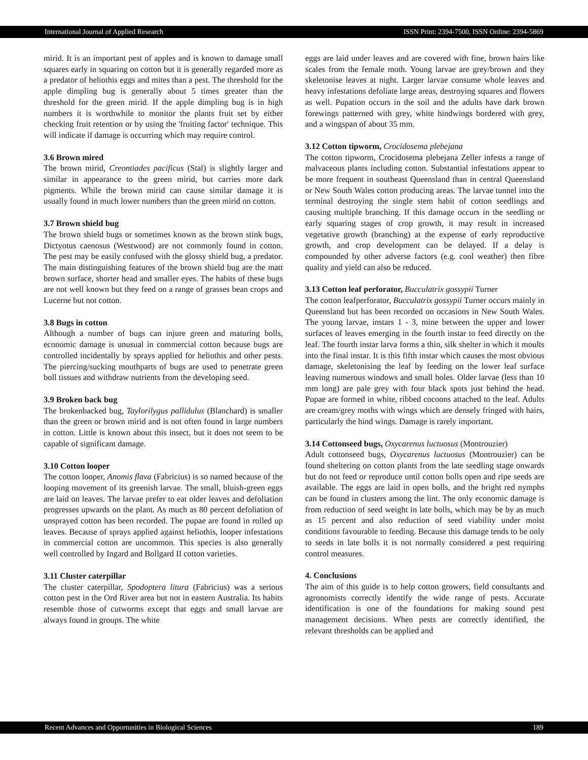International Journal of Applied Research ISSN Print: 2394-7500, ISSN Online: 2394-5869
mirid. It is an important pest of apples and is known to damage small squares early in squaring on cotton but it is generally regarded more as a predator of heliothis eggs and mites than a pest. The threshold for the apple dimpling bug is generally about 5 times greater than the threshold for the green mirid. If the apple dimpling bug is in high numbers it is worthwhile to monitor the plants fruit set by either checking fruit retention or by using the 'fruiting factor' technique. This will indicate if damage is occurring which may require control.
3.6 Brown mired
The brown mirid, Creontiades pacificus (Stal) is slightly larger and similar in appearance to the green mirid, but carries more dark pigments. While the brown mirid can cause similar damage it is usually found in much lower numbers than the green mirid on cotton.
3.7 Brown shield bug
The brown shield bugs or sometimes known as the brown stink bugs, Dictyotus caenosus (Westwood) are not commonly found in cotton. The pest may be easily confused with the glossy shield bug, a predator. The main distinguishing features of the brown shield bug are the matt brown surface, shorter head and smaller eyes. The habits of these bugs are not well known but they feed on a range of grasses bean crops and Lucerne but not cotton.
3.8 Bugs in cotton
Although a number of bugs can injure green and maturing bolls, economic damage is unusual in commercial cotton because bugs are controlled incidentally by sprays applied for heliothis and other pests. The piercing/sucking mouthparts of bugs are used to penetrate green boll tissues and withdraw nutrients from the developing seed.
3.9 Broken back bug
The brokenbacked bug, Taylorilygus pallidulus (Blanchard) is smaller than the green or brown mirid and is not often found in large numbers in cotton. Little is known about this insect, but it does not seem to be capable of significant damage.
3.10 Cotton looper
The cotton looper, Anomis flava (Fabricius) is so named because of the looping movement of its greenish larvae. The small, bluish-green eggs are laid on leaves. The larvae prefer to eat older leaves and defoliation progresses upwards on the plant. As much as 80 percent defoliation of unsprayed cotton has been recorded. The pupae are found in rolled up leaves. Because of sprays applied against heliothis, looper infestations in commercial cotton are uncommon. This species is also generally well controlled by Ingard and Bollgard II cotton varieties.
3.11 Cluster caterpillar
The cluster caterpillar, Spodoptera litura (Fabricius) was a serious cotton pest in the Ord River area but not in eastern Australia. Its habits resemble those of cutworms except that eggs and small larvae are always found in groups. The white
eggs are laid under leaves and are covered with fine, brown hairs like scales from the female moth. Young larvae are grey/brown and they skeletonise leaves at night. Larger larvae consume whole leaves and heavy infestations defoliate large areas, destroying squares and flowers as well. Pupation occurs in the soil and the adults have dark brown forewings patterned with grey, white hindwings bordered with grey, and a wingspan of about 35 mm.
3.12 Cotton tipworm, Crocidosema plebejana
The cotton tipworm, Crocidosema plebejana Zeller infests a range of malvaceous plants including cotton. Substantial infestations appear to be more frequent in southeast Queensland than in central Queensland or New South Wales cotton producing areas. The larvae tunnel into the terminal destroying the single stem habit of cotton seedlings and causing multiple branching. If this damage occurs in the seedling or early squaring stages of crop growth, it may result in increased vegetative growth (branching) at the expense of early reproductive growth, and crop development can be delayed. If a delay is compounded by other adverse factors (e.g. cool weather) then fibre quality and yield can also be reduced.
3.13 Cotton leaf perforator, Bucculatrix gossypii Turner
The cotton leafperforator, Bucculatrix gossypii Turner occurs mainly in Queensland but has been recorded on occasions in New South Wales. The young larvae, instars 1 - 3, mine between the upper and lower surfaces of leaves emerging in the fourth instar to feed directly on the leaf. The fourth instar larva forms a thin, silk shelter in which it moults into the final instar. It is this fifth instar which causes the most obvious damage, skeletonising the leaf by feeding on the lower leaf surface leaving numerous windows and small holes. Older larvae (less than 10 mm long) are pale grey with four black spots just behind the head. Pupae are formed in white, ribbed cocoons attached to the leaf. Adults are cream/grey moths with wings which are densely fringed with hairs, particularly the hind wings. Damage is rarely important.
3.14 Cottonseed bugs, Oxycarenus luctuosus (Montrouzier)
Adult cottonseed bugs, Oxycarenus luctuosus (Montrouzier) can be found sheltering on cotton plants from the late seedling stage onwards but do not feed or reproduce until cotton bolls open and ripe seeds are available. The eggs are laid in open bolls, and the bright red nymphs can be found in clusters among the lint. The only economic damage is from reduction of seed weight in late bolls, which may be by as much as 15 percent and also reduction of seed viability under moist conditions favourable to feeding. Because this damage tends to be only to seeds in late bolls it is not normally considered a pest requiring control measures.
4. Conclusions
The aim of this guide is to help cotton growers, field consultants and agronomists correctly identify the wide range of pests. Accurate identification is one of the foundations for making sound pest management decisions. When pests are correctly identified, the relevant thresholds can be applied and
Recent Advances and Opportunities in Biological Sciences 189